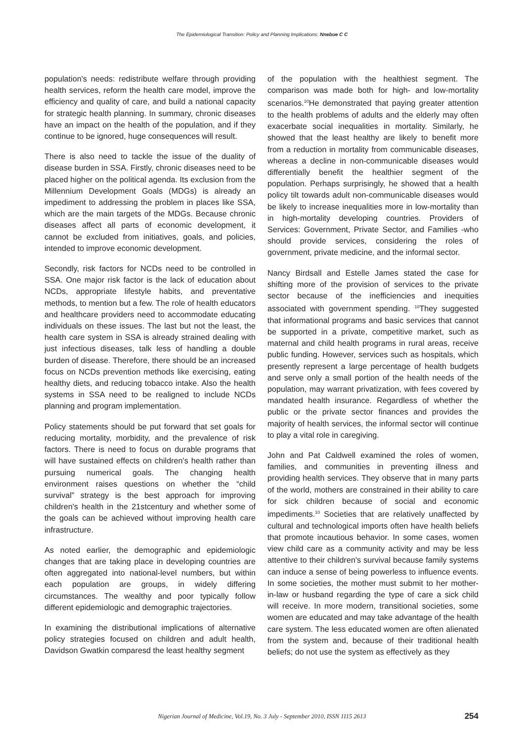The Epidemiological Transition: Policy and Planning Implications: Nnebue C C
population's needs: redistribute welfare through providing health services, reform the health care model, improve the efficiency and quality of care, and build a national capacity for strategic health planning. In summary, chronic diseases have an impact on the health of the population, and if they continue to be ignored, huge consequences will result.
There is also need to tackle the issue of the duality of disease burden in SSA. Firstly, chronic diseases need to be placed higher on the political agenda. Its exclusion from the Millennium Development Goals (MDGs) is already an impediment to addressing the problem in places like SSA, which are the main targets of the MDGs. Because chronic diseases affect all parts of economic development, it cannot be excluded from initiatives, goals, and policies, intended to improve economic development.
Secondly, risk factors for NCDs need to be controlled in SSA. One major risk factor is the lack of education about NCDs, appropriate lifestyle habits, and preventative methods, to mention but a few. The role of health educators and healthcare providers need to accommodate educating individuals on these issues. The last but not the least, the health care system in SSA is already strained dealing with just infectious diseases, talk less of handling a double burden of disease. Therefore, there should be an increased focus on NCDs prevention methods like exercising, eating healthy diets, and reducing tobacco intake. Also the health systems in SSA need to be realigned to include NCDs planning and program implementation.
Policy statements should be put forward that set goals for reducing mortality, morbidity, and the prevalence of risk factors. There is need to focus on durable programs that will have sustained effects on children's health rather than pursuing numerical goals. The changing health environment raises questions on whether the “child survival” strategy is the best approach for improving children's health in the 21stcentury and whether some of the goals can be achieved without improving health care infrastructure.
As noted earlier, the demographic and epidemiologic changes that are taking place in developing countries are often aggregated into national-level numbers, but within each population are groups, in widely differing circumstances. The wealthy and poor typically follow different epidemiologic and demographic trajectories.
In examining the distributional implications of alternative policy strategies focused on children and adult health, Davidson Gwatkin comparesd the least healthy segment
of the population with the healthiest segment. The comparison was made both for high- and low-mortality scenarios.<sup>10</sup>He demonstrated that paying greater attention to the health problems of adults and the elderly may often exacerbate social inequalities in mortality. Similarly, he showed that the least healthy are likely to benefit more from a reduction in mortality from communicable diseases, whereas a decline in non-communicable diseases would differentially benefit the healthier segment of the population. Perhaps surprisingly, he showed that a health policy tilt towards adult non-communicable diseases would be likely to increase inequalities more in low-mortality than in high-mortality developing countries. Providers of Services: Government, Private Sector, and Families -who should provide services, considering the roles of government, private medicine, and the informal sector.
Nancy Birdsall and Estelle James stated the case for shifting more of the provision of services to the private sector because of the inefficiencies and inequities associated with government spending. <sup>10</sup>They suggested that informational programs and basic services that cannot be supported in a private, competitive market, such as maternal and child health programs in rural areas, receive public funding. However, services such as hospitals, which presently represent a large percentage of health budgets and serve only a small portion of the health needs of the population, may warrant privatization, with fees covered by mandated health insurance. Regardless of whether the public or the private sector finances and provides the majority of health services, the informal sector will continue to play a vital role in caregiving.
John and Pat Caldwell examined the roles of women, families, and communities in preventing illness and providing health services. They observe that in many parts of the world, mothers are constrained in their ability to care for sick children because of social and economic impediments.<sup>10</sup> Societies that are relatively unaffected by cultural and technological imports often have health beliefs that promote incautious behavior. In some cases, women view child care as a community activity and may be less attentive to their children's survival because family systems can induce a sense of being powerless to influence events. In some societies, the mother must submit to her mother-in-law or husband regarding the type of care a sick child will receive. In more modern, transitional societies, some women are educated and may take advantage of the health care system. The less educated women are often alienated from the system and, because of their traditional health beliefs; do not use the system as effectively as they
Nigerian Journal of Medicine, Vol.19, No. 3 July - September 2010, ISSN 1115 2613 254